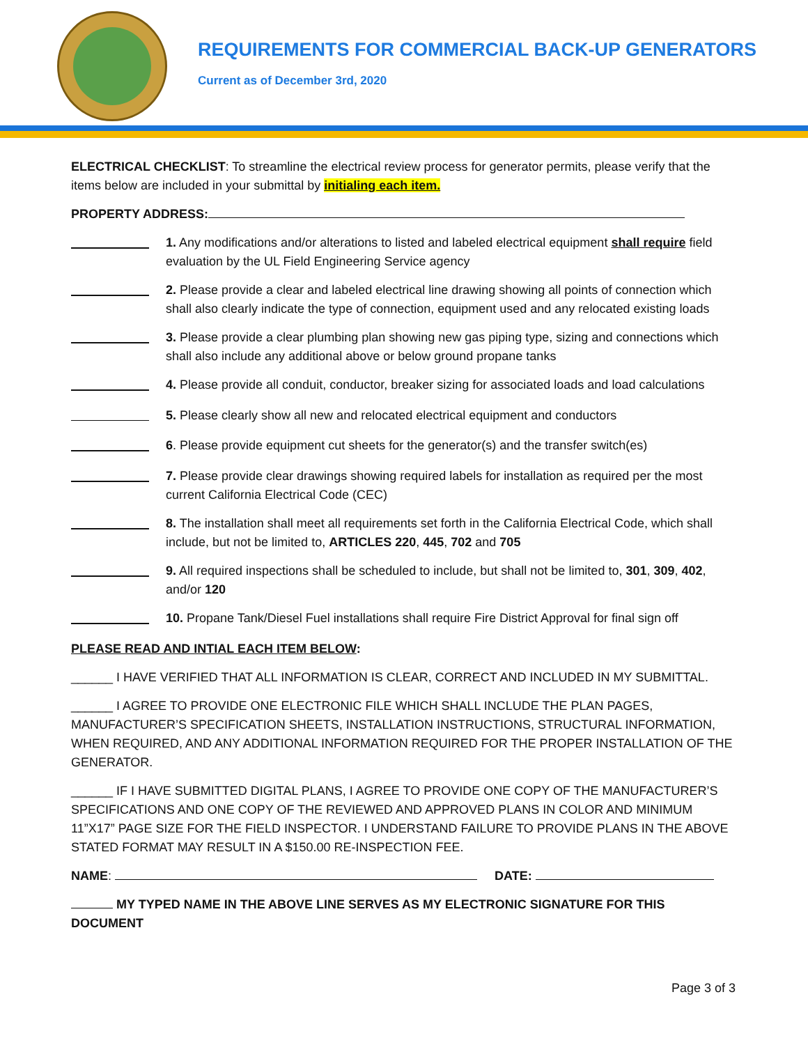REQUIREMENTS FOR COMMERCIAL BACK-UP GENERATORS
Current as of December 3rd, 2020
ELECTRICAL CHECKLIST: To streamline the electrical review process for generator permits, please verify that the items below are included in your submittal by initialing each item.
PROPERTY ADDRESS:
1. Any modifications and/or alterations to listed and labeled electrical equipment shall require field evaluation by the UL Field Engineering Service agency
2. Please provide a clear and labeled electrical line drawing showing all points of connection which shall also clearly indicate the type of connection, equipment used and any relocated existing loads
3. Please provide a clear plumbing plan showing new gas piping type, sizing and connections which shall also include any additional above or below ground propane tanks
4. Please provide all conduit, conductor, breaker sizing for associated loads and load calculations
5. Please clearly show all new and relocated electrical equipment and conductors
6. Please provide equipment cut sheets for the generator(s) and the transfer switch(es)
7. Please provide clear drawings showing required labels for installation as required per the most current California Electrical Code (CEC)
8. The installation shall meet all requirements set forth in the California Electrical Code, which shall include, but not be limited to, ARTICLES 220, 445, 702 and 705
9. All required inspections shall be scheduled to include, but shall not be limited to, 301, 309, 402, and/or 120
10. Propane Tank/Diesel Fuel installations shall require Fire District Approval for final sign off
PLEASE READ AND INTIAL EACH ITEM BELOW:
______ I HAVE VERIFIED THAT ALL INFORMATION IS CLEAR, CORRECT AND INCLUDED IN MY SUBMITTAL.
______ I AGREE TO PROVIDE ONE ELECTRONIC FILE WHICH SHALL INCLUDE THE PLAN PAGES, MANUFACTURER’S SPECIFICATION SHEETS, INSTALLATION INSTRUCTIONS, STRUCTURAL INFORMATION, WHEN REQUIRED, AND ANY ADDITIONAL INFORMATION REQUIRED FOR THE PROPER INSTALLATION OF THE GENERATOR.
______ IF I HAVE SUBMITTED DIGITAL PLANS, I AGREE TO PROVIDE ONE COPY OF THE MANUFACTURER’S SPECIFICATIONS AND ONE COPY OF THE REVIEWED AND APPROVED PLANS IN COLOR AND MINIMUM 11”X17” PAGE SIZE FOR THE FIELD INSPECTOR. I UNDERSTAND FAILURE TO PROVIDE PLANS IN THE ABOVE STATED FORMAT MAY RESULT IN A $150.00 RE-INSPECTION FEE.
NAME: DATE:
MY TYPED NAME IN THE ABOVE LINE SERVES AS MY ELECTRONIC SIGNATURE FOR THIS DOCUMENT
Page 3 of 3